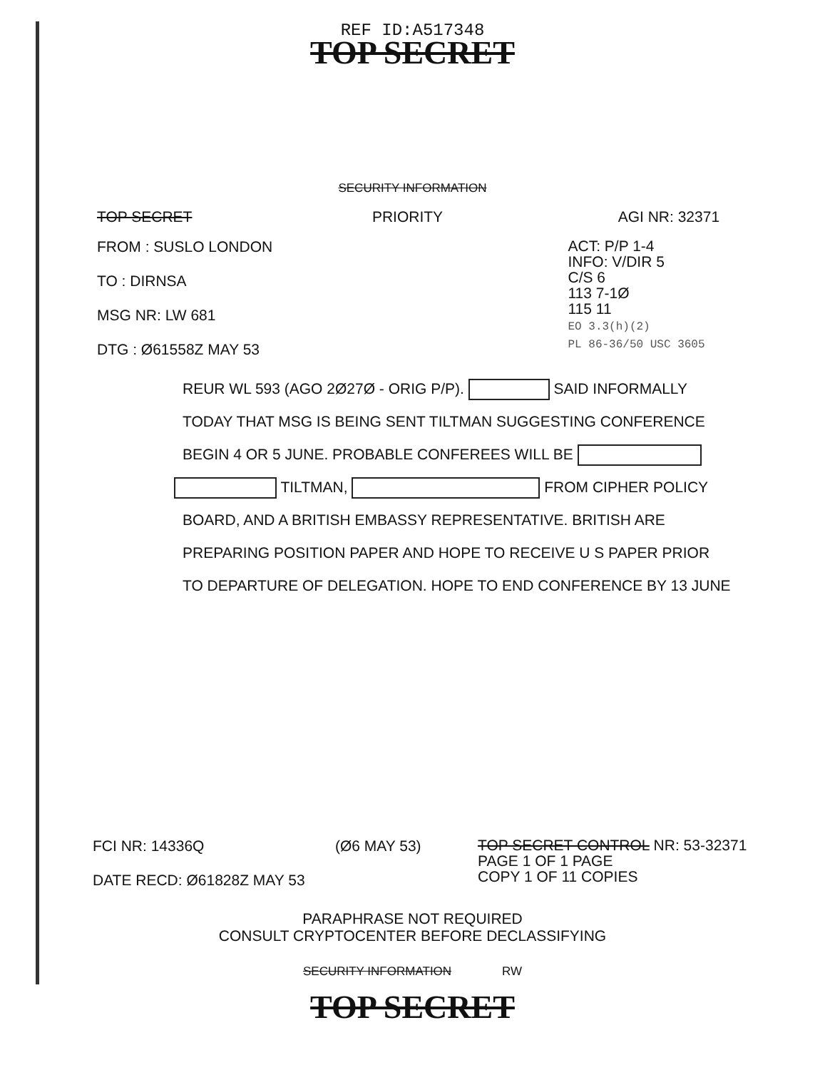REF ID:A517348
TOP SECRET
SECURITY INFORMATION
TOP SECRET PRIORITY AGI NR: 32371
FROM : SUSLO LONDON
TO : DIRNSA
MSG NR: LW 681
DTG : Ø61558Z MAY 53
ACT: P/P 1-4
INFO: V/DIR 5
C/S 6
113 7-1Ø
115 11
EO 3.3(h)(2)
PL 86-36/50 USC 3605
REUR WL 593 (AGO 2Ø27Ø - ORIG P/P). SAID INFORMALLY
TODAY THAT MSG IS BEING SENT TILTMAN SUGGESTING CONFERENCE
BEGIN 4 OR 5 JUNE. PROBABLE CONFEREES WILL BE
TILTMAN, FROM CIPHER POLICY
BOARD, AND A BRITISH EMBASSY REPRESENTATIVE. BRITISH ARE
PREPARING POSITION PAPER AND HOPE TO RECEIVE U S PAPER PRIOR
TO DEPARTURE OF DELEGATION. HOPE TO END CONFERENCE BY 13 JUNE
FCI NR: 14336Q
DATE RECD: Ø61828Z MAY 53
(Ø6 MAY 53)
TOP SECRET CONTROL NR: 53-32371
PAGE 1 OF 1 PAGE
COPY 1 OF 11 COPIES
PARAPHRASE NOT REQUIRED
CONSULT CRYPTOCENTER BEFORE DECLASSIFYING
SECURITY INFORMATION RW
TOP SECRET